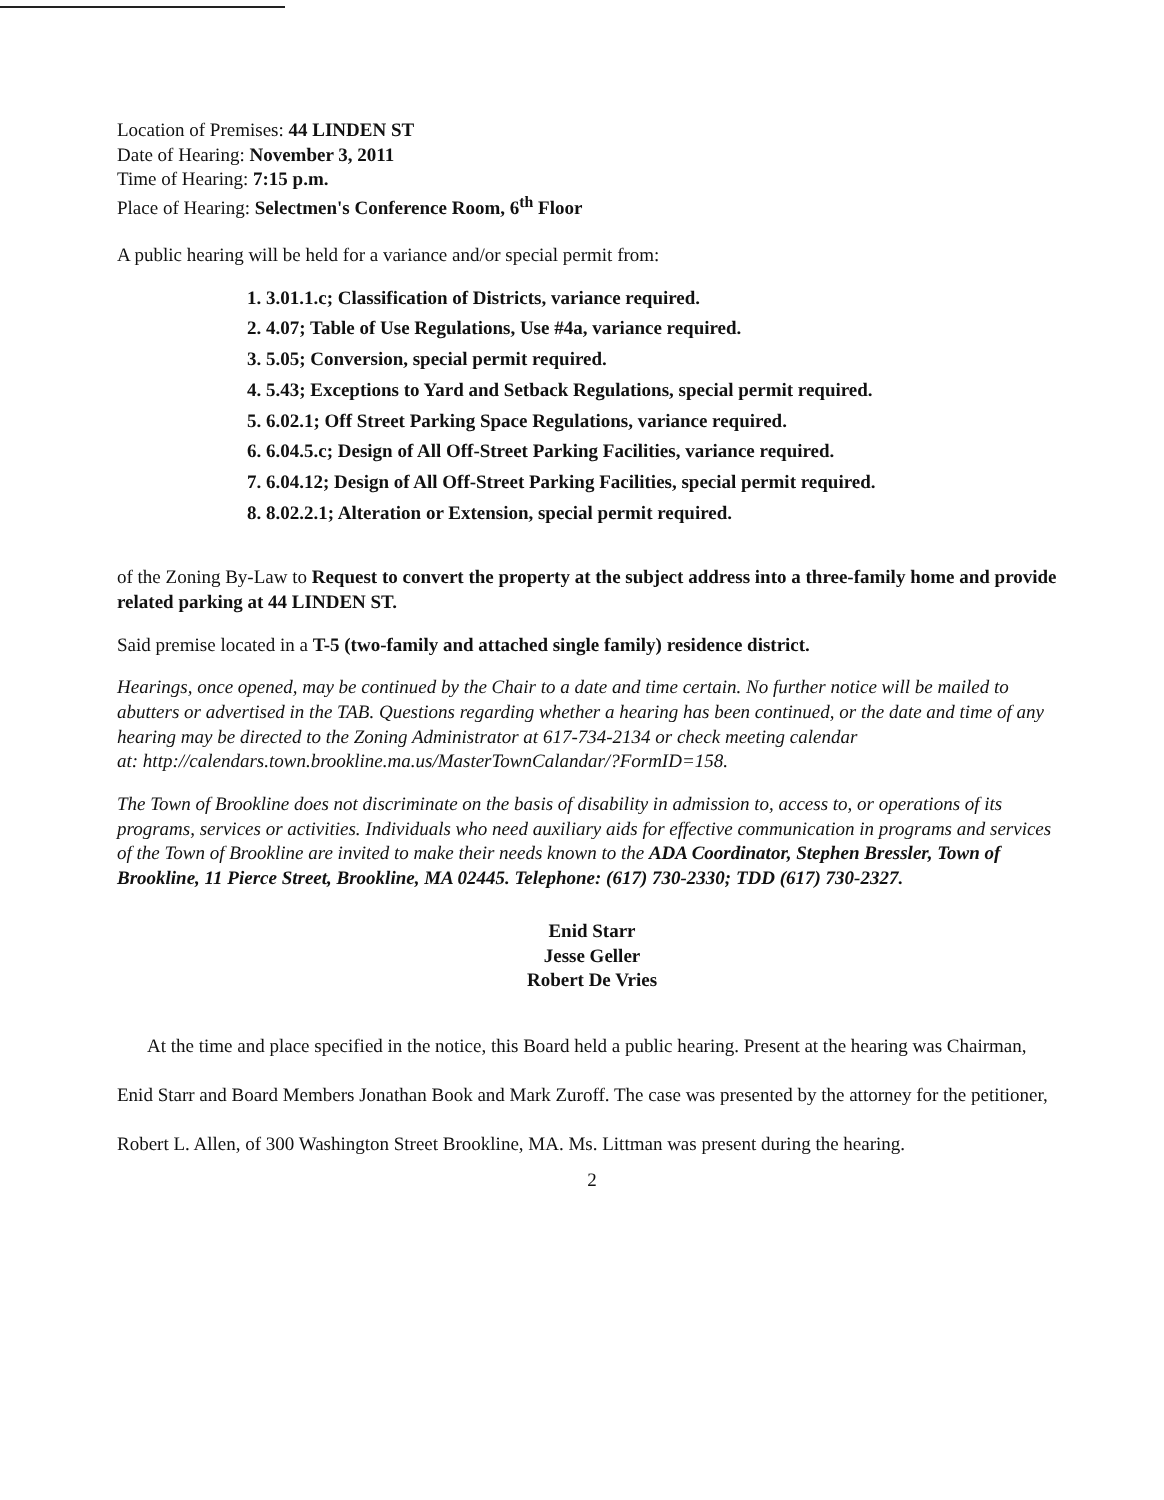Location of Premises: 44 LINDEN ST
Date of Hearing: November 3, 2011
Time of Hearing: 7:15 p.m.
Place of Hearing: Selectmen's Conference Room, 6<sup>th</sup> Floor
A public hearing will be held for a variance and/or special permit from:
1. 3.01.1.c; Classification of Districts, variance required.
2. 4.07; Table of Use Regulations, Use #4a, variance required.
3. 5.05; Conversion, special permit required.
4. 5.43; Exceptions to Yard and Setback Regulations, special permit required.
5. 6.02.1; Off Street Parking Space Regulations, variance required.
6. 6.04.5.c; Design of All Off-Street Parking Facilities, variance required.
7. 6.04.12; Design of All Off-Street Parking Facilities, special permit required.
8. 8.02.2.1; Alteration or Extension, special permit required.
of the Zoning By-Law to Request to convert the property at the subject address into a three-family home and provide related parking at 44 LINDEN ST.
Said premise located in a T-5 (two-family and attached single family) residence district.
Hearings, once opened, may be continued by the Chair to a date and time certain. No further notice will be mailed to abutters or advertised in the TAB. Questions regarding whether a hearing has been continued, or the date and time of any hearing may be directed to the Zoning Administrator at 617-734-2134 or check meeting calendar
at: http://calendars.town.brookline.ma.us/MasterTownCalandar/?FormID=158.
The Town of Brookline does not discriminate on the basis of disability in admission to, access to, or operations of its programs, services or activities. Individuals who need auxiliary aids for effective communication in programs and services of the Town of Brookline are invited to make their needs known to the ADA Coordinator, Stephen Bressler, Town of Brookline, 11 Pierce Street, Brookline, MA 02445. Telephone: (617) 730-2330; TDD (617) 730-2327.
Enid Starr
Jesse Geller
Robert De Vries
At the time and place specified in the notice, this Board held a public hearing. Present at the hearing was Chairman, Enid Starr and Board Members Jonathan Book and Mark Zuroff. The case was presented by the attorney for the petitioner, Robert L. Allen, of 300 Washington Street Brookline, MA. Ms. Littman was present during the hearing.
2